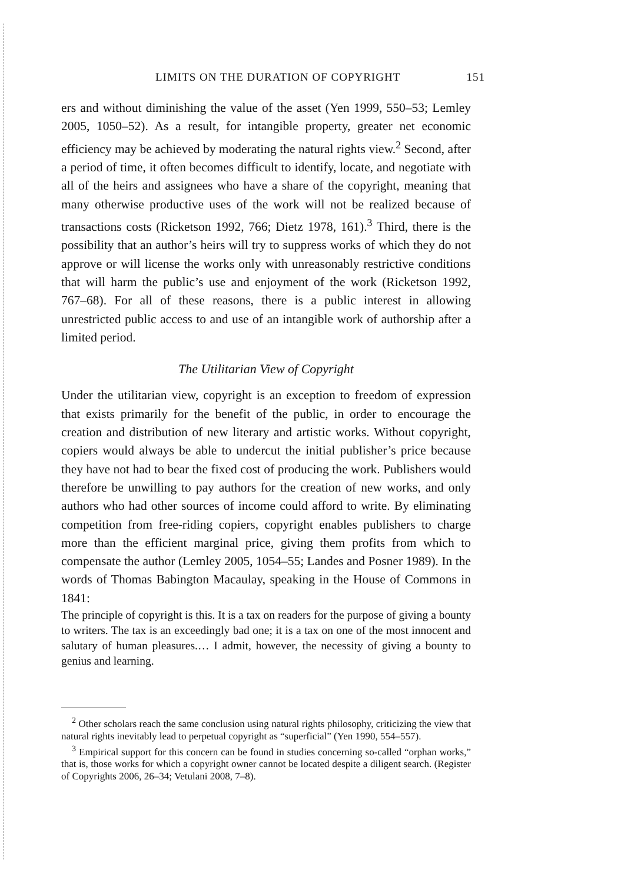LIMITS ON THE DURATION OF COPYRIGHT 151
ers and without diminishing the value of the asset (Yen 1999, 550–53; Lemley 2005, 1050–52). As a result, for intangible property, greater net economic efficiency may be achieved by moderating the natural rights view.<sup>2</sup> Second, after a period of time, it often becomes difficult to identify, locate, and negotiate with all of the heirs and assignees who have a share of the copyright, meaning that many otherwise productive uses of the work will not be realized because of transactions costs (Ricketson 1992, 766; Dietz 1978, 161).<sup>3</sup> Third, there is the possibility that an author’s heirs will try to suppress works of which they do not approve or will license the works only with unreasonably restrictive conditions that will harm the public’s use and enjoyment of the work (Ricketson 1992, 767–68). For all of these reasons, there is a public interest in allowing unrestricted public access to and use of an intangible work of authorship after a limited period.
The Utilitarian View of Copyright
Under the utilitarian view, copyright is an exception to freedom of expression that exists primarily for the benefit of the public, in order to encourage the creation and distribution of new literary and artistic works. Without copyright, copiers would always be able to undercut the initial publisher’s price because they have not had to bear the fixed cost of producing the work. Publishers would therefore be unwilling to pay authors for the creation of new works, and only authors who had other sources of income could afford to write. By eliminating competition from free-riding copiers, copyright enables publishers to charge more than the efficient marginal price, giving them profits from which to compensate the author (Lemley 2005, 1054–55; Landes and Posner 1989). In the words of Thomas Babington Macaulay, speaking in the House of Commons in 1841:
The principle of copyright is this. It is a tax on readers for the purpose of giving a bounty to writers. The tax is an exceedingly bad one; it is a tax on one of the most innocent and salutary of human pleasures.… I admit, however, the necessity of giving a bounty to genius and learning.
<sup>2</sup> Other scholars reach the same conclusion using natural rights philosophy, criticizing the view that natural rights inevitably lead to perpetual copyright as “superficial” (Yen 1990, 554–557).
<sup>3</sup> Empirical support for this concern can be found in studies concerning so-called “orphan works,” that is, those works for which a copyright owner cannot be located despite a diligent search. (Register of Copyrights 2006, 26–34; Vetulani 2008, 7–8).